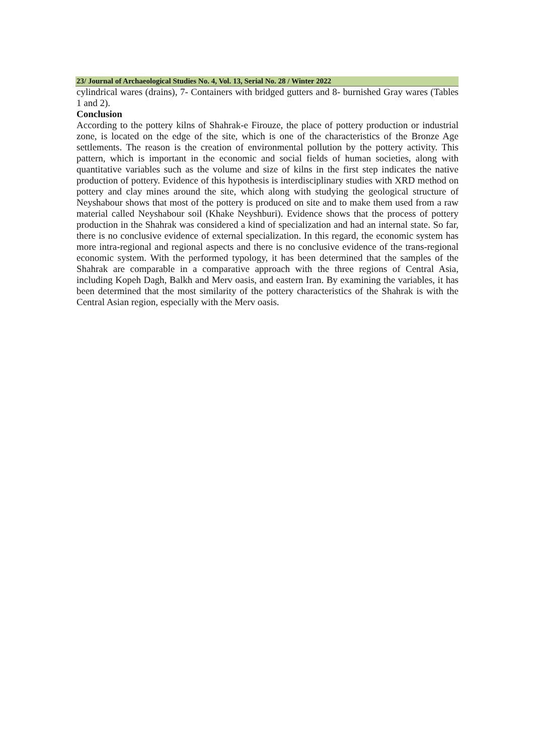23/ Journal of Archaeological Studies No. 4, Vol. 13, Serial No. 28 / Winter 2022
cylindrical wares (drains), 7- Containers with bridged gutters and 8- burnished Gray wares (Tables 1 and 2).
Conclusion
According to the pottery kilns of Shahrak-e Firouze, the place of pottery production or industrial zone, is located on the edge of the site, which is one of the characteristics of the Bronze Age settlements. The reason is the creation of environmental pollution by the pottery activity. This pattern, which is important in the economic and social fields of human societies, along with quantitative variables such as the volume and size of kilns in the first step indicates the native production of pottery. Evidence of this hypothesis is interdisciplinary studies with XRD method on pottery and clay mines around the site, which along with studying the geological structure of Neyshabour shows that most of the pottery is produced on site and to make them used from a raw material called Neyshabour soil (Khake Neyshburi). Evidence shows that the process of pottery production in the Shahrak was considered a kind of specialization and had an internal state. So far, there is no conclusive evidence of external specialization. In this regard, the economic system has more intra-regional and regional aspects and there is no conclusive evidence of the trans-regional economic system. With the performed typology, it has been determined that the samples of the Shahrak are comparable in a comparative approach with the three regions of Central Asia, including Kopeh Dagh, Balkh and Merv oasis, and eastern Iran. By examining the variables, it has been determined that the most similarity of the pottery characteristics of the Shahrak is with the Central Asian region, especially with the Merv oasis.